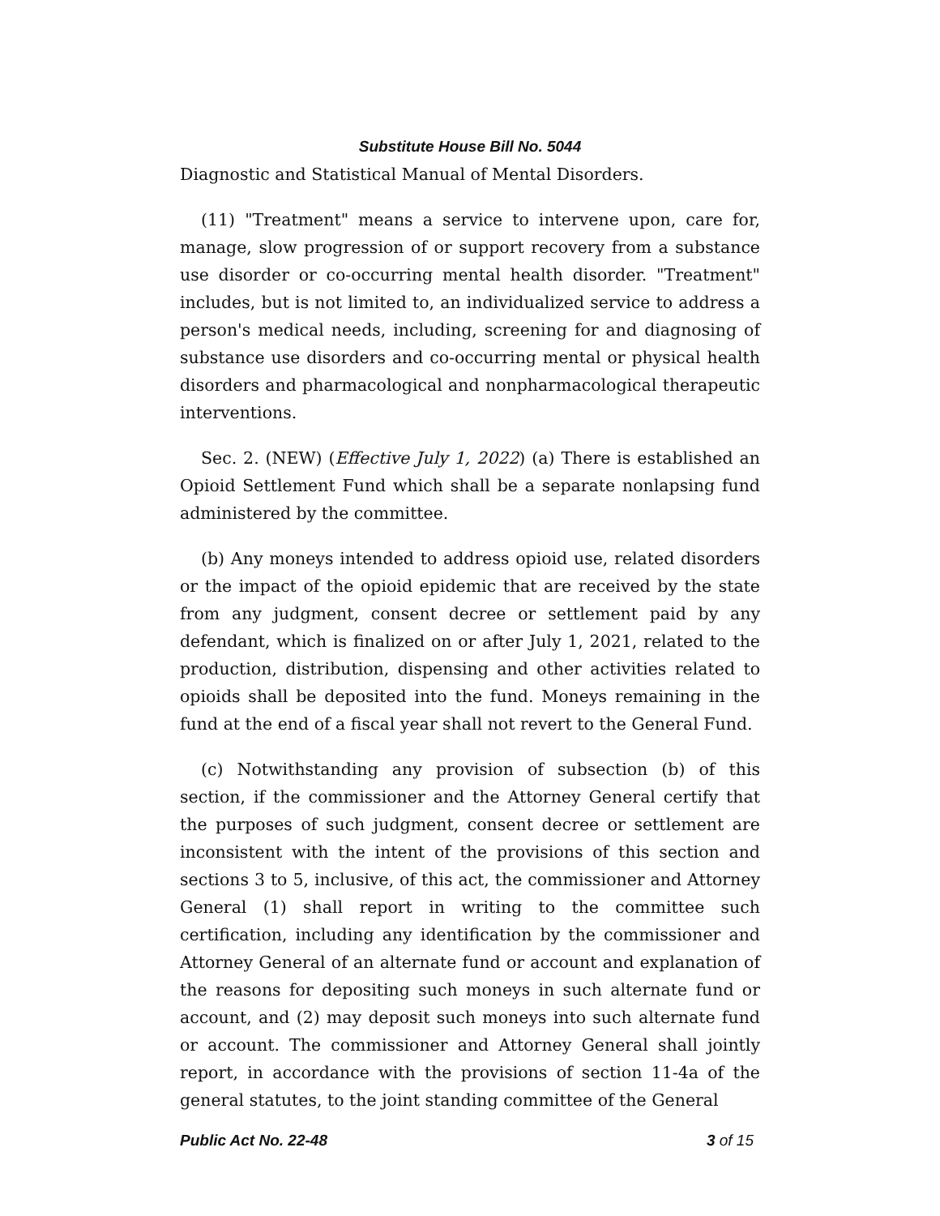Substitute House Bill No. 5044
Diagnostic and Statistical Manual of Mental Disorders.
(11) "Treatment" means a service to intervene upon, care for, manage, slow progression of or support recovery from a substance use disorder or co-occurring mental health disorder. "Treatment" includes, but is not limited to, an individualized service to address a person's medical needs, including, screening for and diagnosing of substance use disorders and co-occurring mental or physical health disorders and pharmacological and nonpharmacological therapeutic interventions.
Sec. 2. (NEW) (Effective July 1, 2022) (a) There is established an Opioid Settlement Fund which shall be a separate nonlapsing fund administered by the committee.
(b) Any moneys intended to address opioid use, related disorders or the impact of the opioid epidemic that are received by the state from any judgment, consent decree or settlement paid by any defendant, which is finalized on or after July 1, 2021, related to the production, distribution, dispensing and other activities related to opioids shall be deposited into the fund. Moneys remaining in the fund at the end of a fiscal year shall not revert to the General Fund.
(c) Notwithstanding any provision of subsection (b) of this section, if the commissioner and the Attorney General certify that the purposes of such judgment, consent decree or settlement are inconsistent with the intent of the provisions of this section and sections 3 to 5, inclusive, of this act, the commissioner and Attorney General (1) shall report in writing to the committee such certification, including any identification by the commissioner and Attorney General of an alternate fund or account and explanation of the reasons for depositing such moneys in such alternate fund or account, and (2) may deposit such moneys into such alternate fund or account. The commissioner and Attorney General shall jointly report, in accordance with the provisions of section 11-4a of the general statutes, to the joint standing committee of the General
Public Act No. 22-48 3 of 15